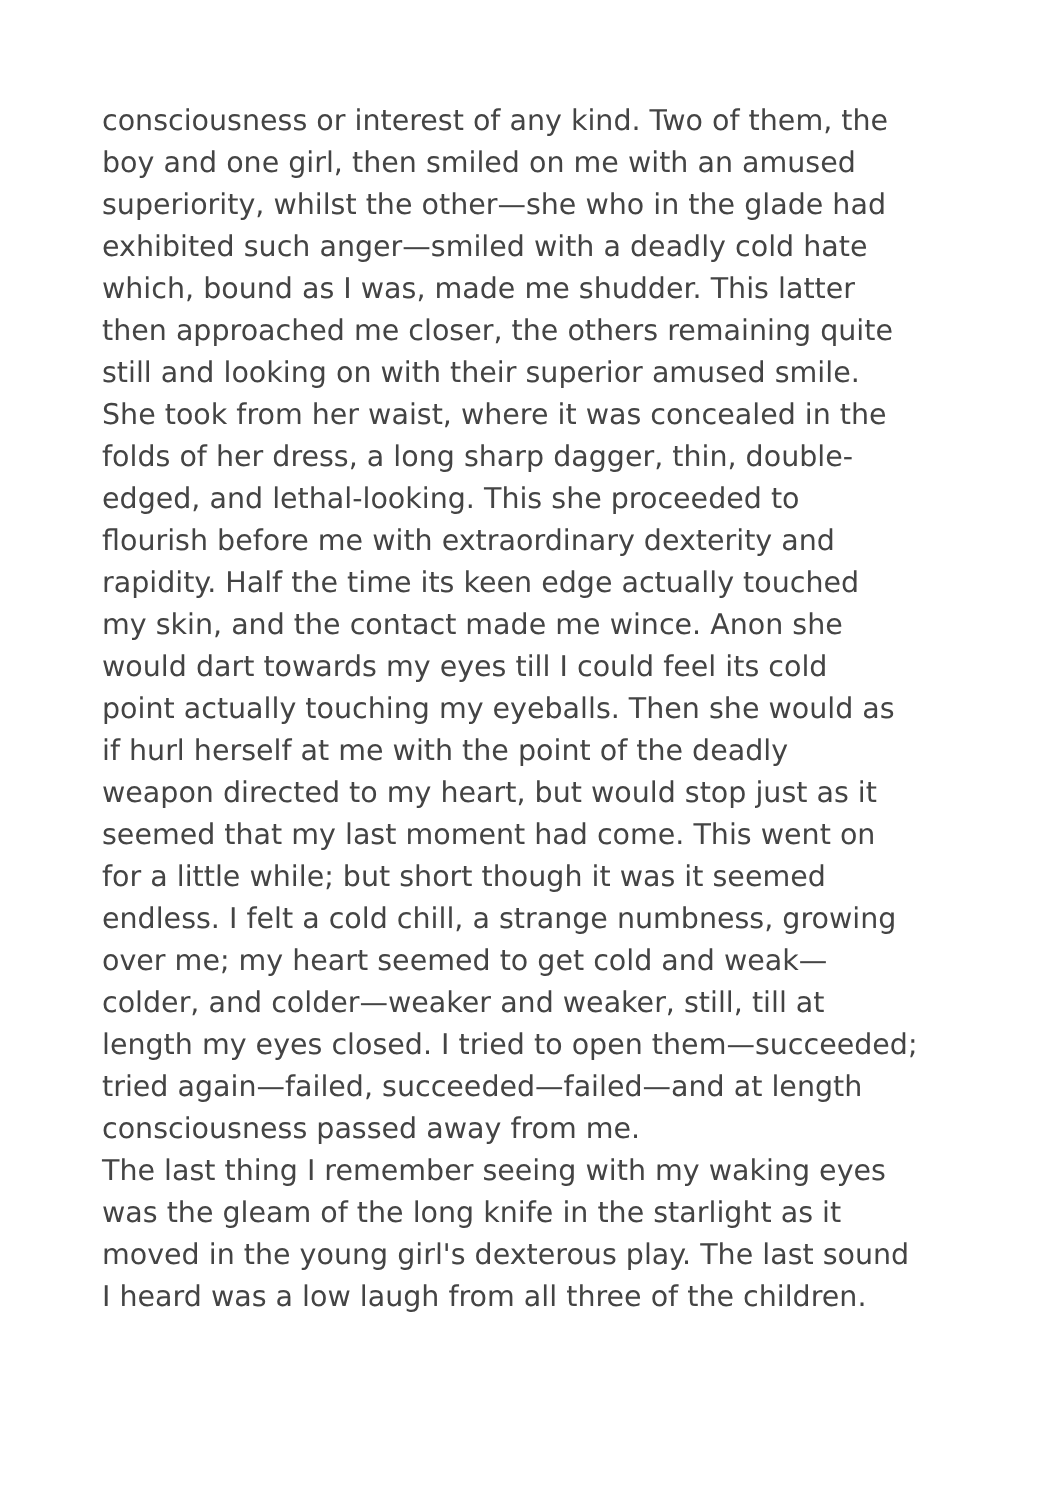consciousness or interest of any kind. Two of them, the boy and one girl, then smiled on me with an amused superiority, whilst the other—she who in the glade had exhibited such anger—smiled with a deadly cold hate which, bound as I was, made me shudder. This latter then approached me closer, the others remaining quite still and looking on with their superior amused smile. She took from her waist, where it was concealed in the folds of her dress, a long sharp dagger, thin, double- edged, and lethal-looking. This she proceeded to flourish before me with extraordinary dexterity and rapidity. Half the time its keen edge actually touched my skin, and the contact made me wince. Anon she would dart towards my eyes till I could feel its cold point actually touching my eyeballs. Then she would as if hurl herself at me with the point of the deadly weapon directed to my heart, but would stop just as it seemed that my last moment had come. This went on for a little while; but short though it was it seemed endless. I felt a cold chill, a strange numbness, growing over me; my heart seemed to get cold and weak— colder, and colder—weaker and weaker, still, till at length my eyes closed. I tried to open them—succeeded; tried again—failed, succeeded—failed—and at length consciousness passed away from me.
The last thing I remember seeing with my waking eyes was the gleam of the long knife in the starlight as it moved in the young girl's dexterous play. The last sound I heard was a low laugh from all three of the children.